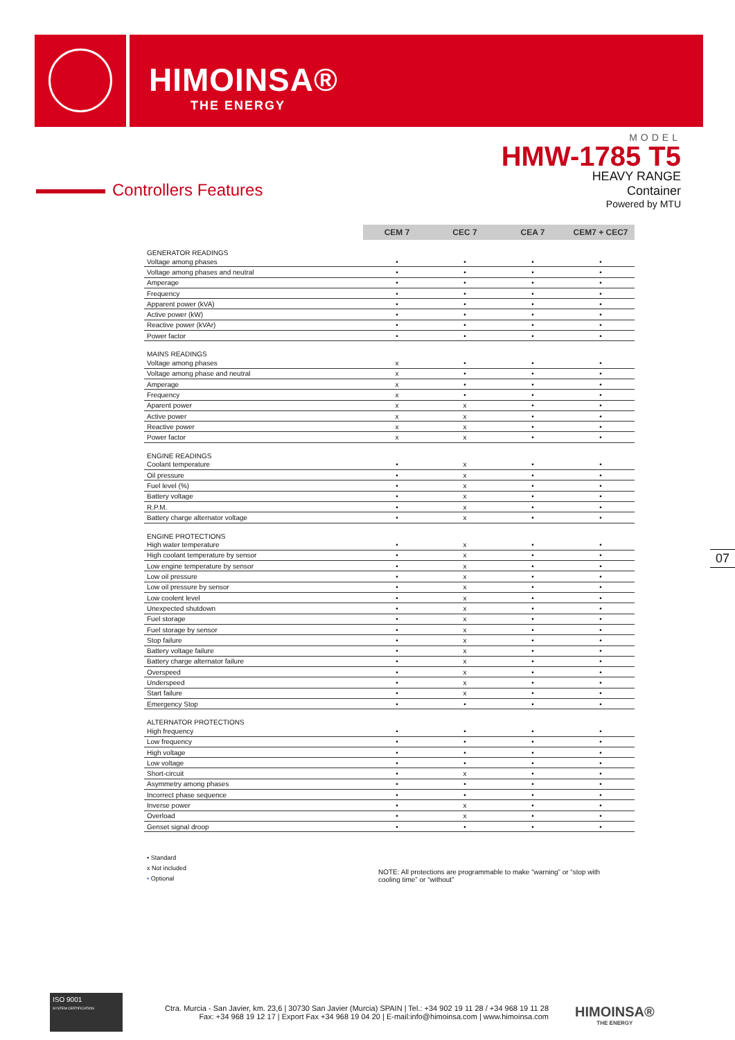HIMOINSA®
THE ENERGY
MODEL
HMW-1785 T5
HEAVY RANGE
Container
Powered by MTU
Controllers Features
| | CEM 7 | CEC 7 | CEA 7 | CEM7 + CEC7 |
| GENERATOR READINGS | | | | |
| Voltage among phases | • | • | • | • |
| Voltage among phases and neutral | • | • | • | • |
| Amperage | • | • | • | • |
| Frequency | • | • | • | • |
| Apparent power (kVA) | • | • | • | • |
| Active power (kW) | • | • | • | • |
| Reactive power (kVAr) | • | • | • | • |
| Power factor | • | • | • | • |
| MAINS READINGS | | | | |
| Voltage among phases | x | • | • | • |
| Voltage among phase and neutral | x | • | • | • |
| Amperage | x | • | • | • |
| Frequency | x | • | • | • |
| Aparent power | x | x | • | • |
| Active power | x | x | • | • |
| Reactive power | x | x | • | • |
| Power factor | x | x | • | • |
| ENGINE READINGS | | | | |
| Coolant temperature | • | x | • | • |
| Oil pressure | • | x | • | • |
| Fuel level (%) | • | x | • | • |
| Battery voltage | • | x | • | • |
| R.P.M. | • | x | • | • |
| Battery charge alternator voltage | • | x | • | • |
| ENGINE PROTECTIONS | | | | |
| High water temperature | • | x | • | • |
| High coolant temperature by sensor | • | x | • | • |
| Low engine temperature by sensor | • | x | • | • |
| Low oil pressure | • | x | • | • |
| Low oil pressure by sensor | • | x | • | • |
| Low coolent level | • | x | • | • |
| Unexpected shutdown | • | x | • | • |
| Fuel storage | • | x | • | • |
| Fuel storage by sensor | • | x | • | • |
| Stop failure | • | x | • | • |
| Battery voltage failure | • | x | • | • |
| Battery charge alternator failure | • | x | • | • |
| Overspeed | • | x | • | • |
| Underspeed | • | x | • | • |
| Start failure | • | x | • | • |
| Emergency Stop | • | • | • | • |
| ALTERNATOR PROTECTIONS | | | | |
| High frequency | • | • | • | • |
| Low frequency | • | • | • | • |
| High voltage | • | • | • | • |
| Low voltage | • | • | • | • |
| Short-circuit | • | x | • | • |
| Asymmetry among phases | • | • | • | • |
| Incorrect phase sequence | • | • | • | • |
| Inverse power | • | x | • | • |
| Overload | • | x | • | • |
| Genset signal droop | • | • | • | • |
07
• Standard
x Not included
• Optional
NOTE: All protections are programmable to make “warning” or “stop with cooling time” or “without”
ISO 9001
SYSTEM CERTIFICATION
Ctra. Murcia - San Javier, km. 23,6 | 30730 San Javier (Murcia) SPAIN | Tel.: +34 902 19 11 28 / +34 968 19 11 28
Fax: +34 968 19 12 17 | Export Fax +34 968 19 04 20 | E-mail:info@himoinsa.com | www.himoinsa.com
HIMOINSA®
THE ENERGY